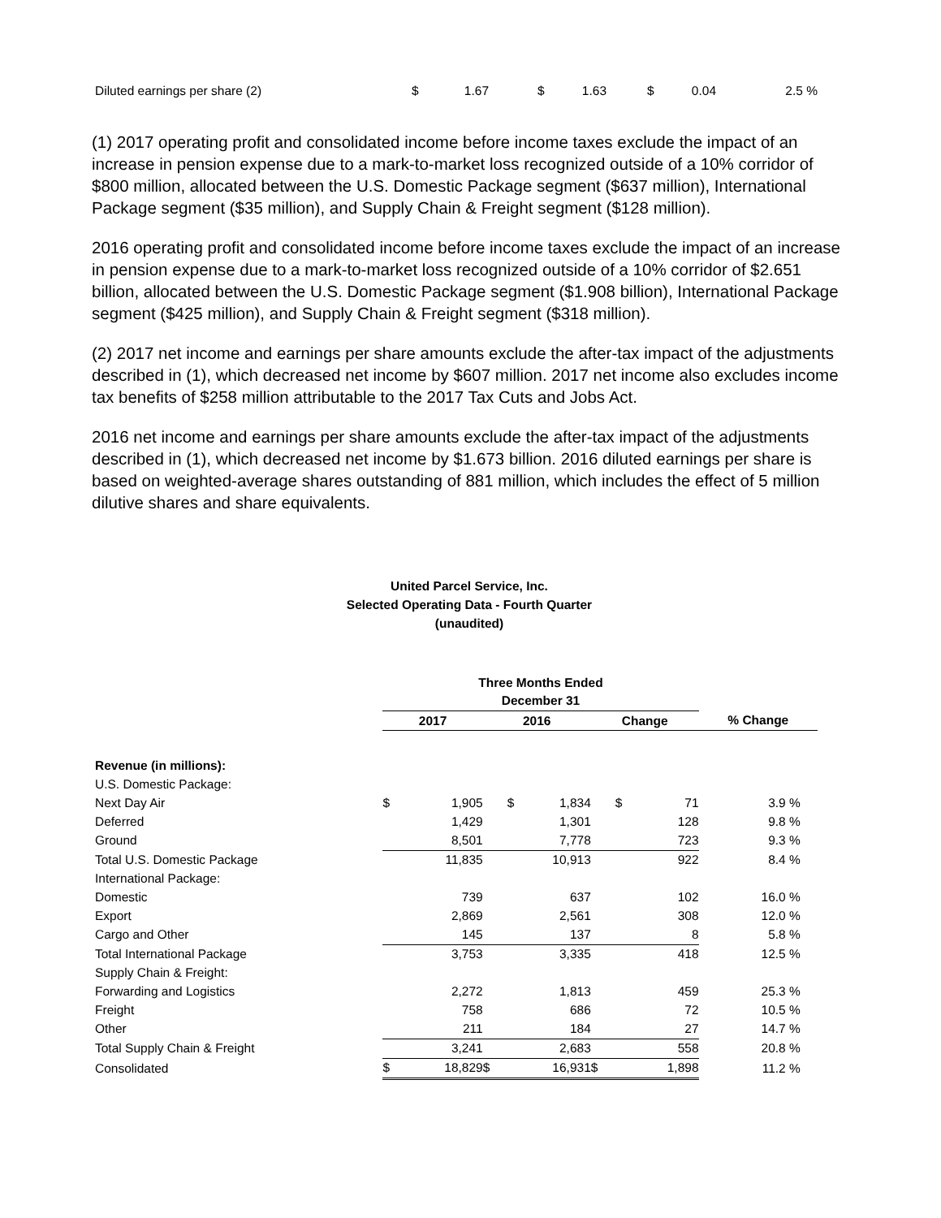| Diluted earnings per share (2) | $ | 1.67 | | $ | 1.63 | | $ | 0.04 | 2.5 % |
(1) 2017 operating profit and consolidated income before income taxes exclude the impact of an increase in pension expense due to a mark-to-market loss recognized outside of a 10% corridor of $800 million, allocated between the U.S. Domestic Package segment ($637 million), International Package segment ($35 million), and Supply Chain & Freight segment ($128 million).
2016 operating profit and consolidated income before income taxes exclude the impact of an increase in pension expense due to a mark-to-market loss recognized outside of a 10% corridor of $2.651 billion, allocated between the U.S. Domestic Package segment ($1.908 billion), International Package segment ($425 million), and Supply Chain & Freight segment ($318 million).
(2) 2017 net income and earnings per share amounts exclude the after-tax impact of the adjustments described in (1), which decreased net income by $607 million. 2017 net income also excludes income tax benefits of $258 million attributable to the 2017 Tax Cuts and Jobs Act.
2016 net income and earnings per share amounts exclude the after-tax impact of the adjustments described in (1), which decreased net income by $1.673 billion. 2016 diluted earnings per share is based on weighted-average shares outstanding of 881 million, which includes the effect of 5 million dilutive shares and share equivalents.
United Parcel Service, Inc.
Selected Operating Data - Fourth Quarter
(unaudited)
| | Three Months Ended December 31 | | | | | | | |
| | 2017 | | 2016 | | Change | | % Change | |
| Revenue (in millions): | | | | | | | | |
| U.S. Domestic Package: | | | | | | | | |
| Next Day Air | $ | 1,905 | $ | 1,834 | $ | 71 | 3.9 | % |
| Deferred | | 1,429 | | 1,301 | | 128 | 9.8 | % |
| Ground | | 8,501 | | 7,778 | | 723 | 9.3 | % |
| Total U.S. Domestic Package | | 11,835 | | 10,913 | | 922 | 8.4 | % |
| International Package: | | | | | | | | |
| Domestic | | 739 | | 637 | | 102 | 16.0 | % |
| Export | | 2,869 | | 2,561 | | 308 | 12.0 | % |
| Cargo and Other | | 145 | | 137 | | 8 | 5.8 | % |
| Total International Package | | 3,753 | | 3,335 | | 418 | 12.5 | % |
| Supply Chain & Freight: | | | | | | | | |
| Forwarding and Logistics | | 2,272 | | 1,813 | | 459 | 25.3 | % |
| Freight | | 758 | | 686 | | 72 | 10.5 | % |
| Other | | 211 | | 184 | | 27 | 14.7 | % |
| Total Supply Chain & Freight | | 3,241 | | 2,683 | | 558 | 20.8 | % |
| Consolidated | $ | 18,829 | $ | 16,931 | $ | 1,898 | 11.2 | % |